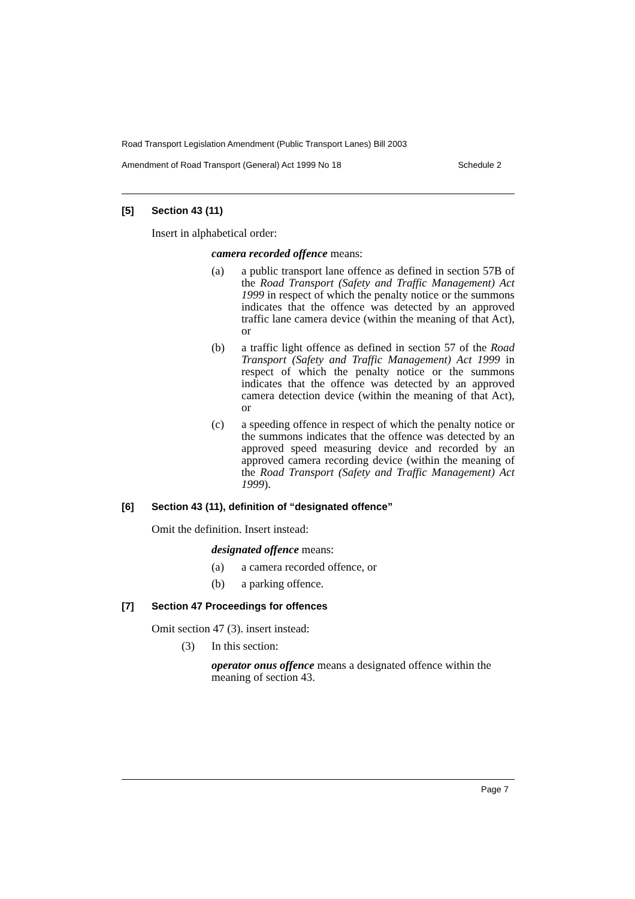Road Transport Legislation Amendment (Public Transport Lanes) Bill 2003
Amendment of Road Transport (General) Act 1999 No 18 Schedule 2
[5] Section 43 (11)
Insert in alphabetical order:
camera recorded offence means:
(a) a public transport lane offence as defined in section 57B of the Road Transport (Safety and Traffic Management) Act 1999 in respect of which the penalty notice or the summons indicates that the offence was detected by an approved traffic lane camera device (within the meaning of that Act), or
(b) a traffic light offence as defined in section 57 of the Road Transport (Safety and Traffic Management) Act 1999 in respect of which the penalty notice or the summons indicates that the offence was detected by an approved camera detection device (within the meaning of that Act), or
(c) a speeding offence in respect of which the penalty notice or the summons indicates that the offence was detected by an approved speed measuring device and recorded by an approved camera recording device (within the meaning of the Road Transport (Safety and Traffic Management) Act 1999).
[6] Section 43 (11), definition of “designated offence”
Omit the definition. Insert instead:
designated offence means:
(a) a camera recorded offence, or
(b) a parking offence.
[7] Section 47 Proceedings for offences
Omit section 47 (3). insert instead:
(3) In this section:
operator onus offence means a designated offence within the meaning of section 43.
Page 7